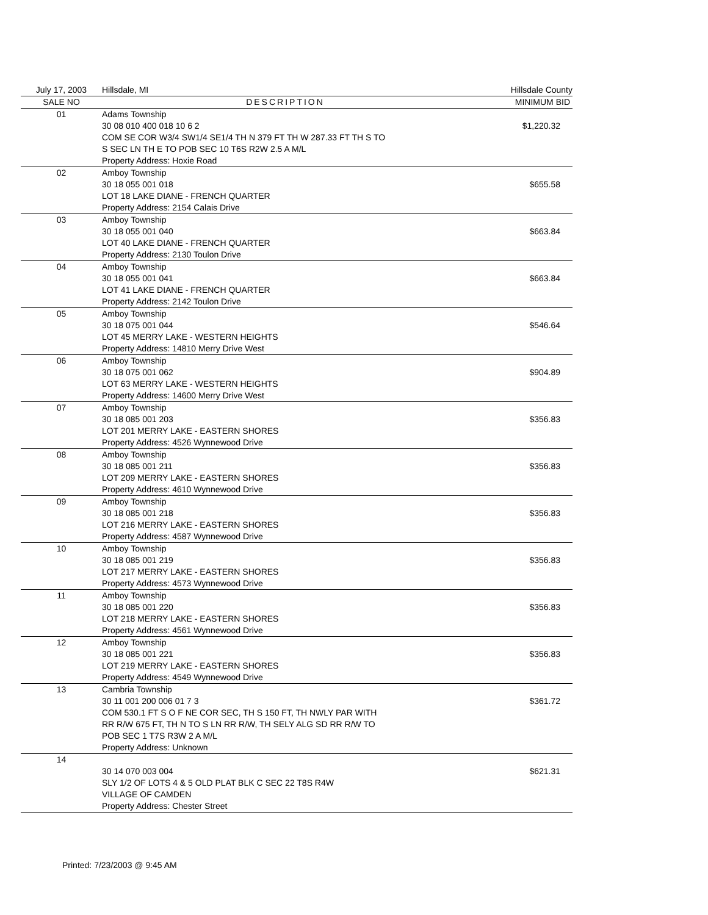| July 17, 2003 | Hillsdale, MI | Hillsdale County |
| SALE NO | DESCRIPTION | MINIMUM BID |
| 01 | Adams Township 30 08 010 400 018 10 6 2 COM SE COR W3/4 SW1/4 SE1/4 TH N 379 FT TH W 287.33 FT TH S TO S SEC LN TH E TO POB SEC 10 T6S R2W 2.5 A M/L Property Address: Hoxie Road | $1,220.32 |
| 02 | Amboy Township 30 18 055 001 018 LOT 18 LAKE DIANE - FRENCH QUARTER Property Address: 2154 Calais Drive | $655.58 |
| 03 | Amboy Township 30 18 055 001 040 LOT 40 LAKE DIANE - FRENCH QUARTER Property Address: 2130 Toulon Drive | $663.84 |
| 04 | Amboy Township 30 18 055 001 041 LOT 41 LAKE DIANE - FRENCH QUARTER Property Address: 2142 Toulon Drive | $663.84 |
| 05 | Amboy Township 30 18 075 001 044 LOT 45 MERRY LAKE - WESTERN HEIGHTS Property Address: 14810 Merry Drive West | $546.64 |
| 06 | Amboy Township 30 18 075 001 062 LOT 63 MERRY LAKE - WESTERN HEIGHTS Property Address: 14600 Merry Drive West | $904.89 |
| 07 | Amboy Township 30 18 085 001 203 LOT 201 MERRY LAKE - EASTERN SHORES Property Address: 4526 Wynnewood Drive | $356.83 |
| 08 | Amboy Township 30 18 085 001 211 LOT 209 MERRY LAKE - EASTERN SHORES Property Address: 4610 Wynnewood Drive | $356.83 |
| 09 | Amboy Township 30 18 085 001 218 LOT 216 MERRY LAKE - EASTERN SHORES Property Address: 4587 Wynnewood Drive | $356.83 |
| 10 | Amboy Township 30 18 085 001 219 LOT 217 MERRY LAKE - EASTERN SHORES Property Address: 4573 Wynnewood Drive | $356.83 |
| 11 | Amboy Township 30 18 085 001 220 LOT 218 MERRY LAKE - EASTERN SHORES Property Address: 4561 Wynnewood Drive | $356.83 |
| 12 | Amboy Township 30 18 085 001 221 LOT 219 MERRY LAKE - EASTERN SHORES Property Address: 4549 Wynnewood Drive | $356.83 |
| 13 | Cambria Township 30 11 001 200 006 01 7 3 COM 530.1 FT S O F NE COR SEC, TH S 150 FT, TH NWLY PAR WITH RR R/W 675 FT, TH N TO S LN RR R/W, TH SELY ALG SD RR R/W TO POB SEC 1 T7S R3W 2 A M/L Property Address: Unknown | $361.72 |
| 14 | 30 14 070 003 004 SLY 1/2 OF LOTS 4 & 5 OLD PLAT BLK C SEC 22 T8S R4W VILLAGE OF CAMDEN Property Address: Chester Street | $621.31 |
Printed: 7/23/2003 @ 9:45 AM